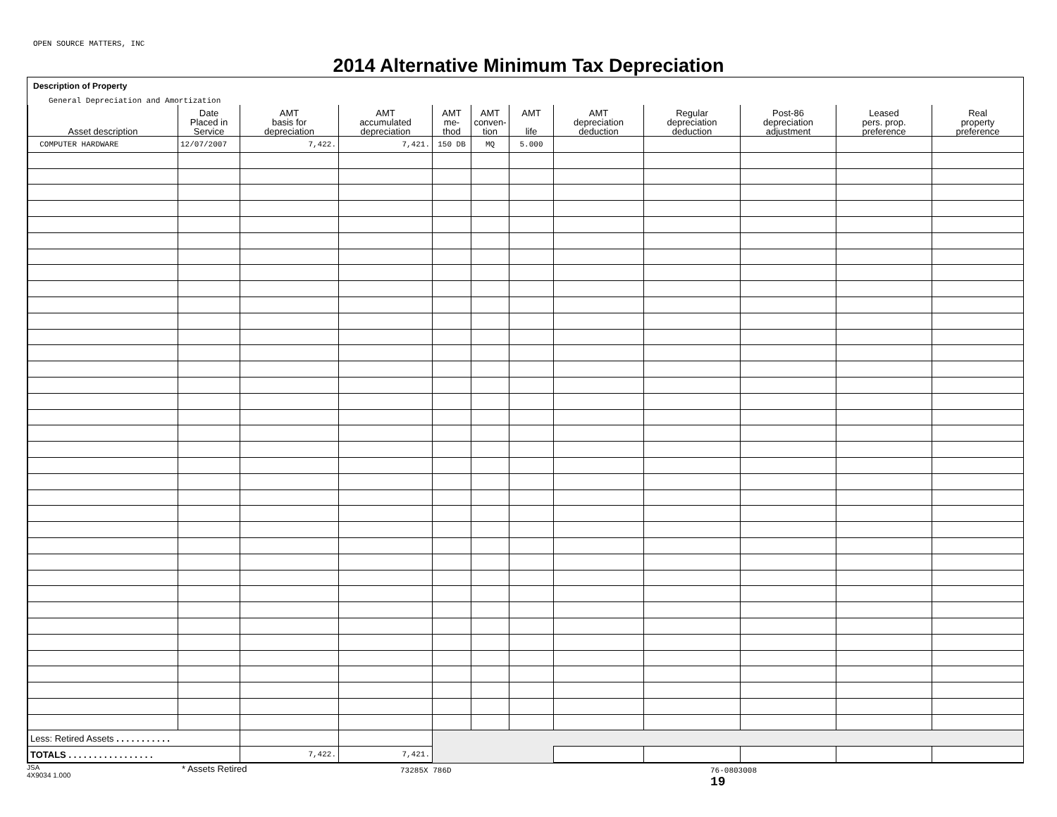OPEN SOURCE MATTERS, INC
2014 Alternative Minimum Tax Depreciation
Description of Property
General Depreciation and Amortization
| Asset description | Date Placed in Service | AMT basis for depreciation | AMT accumulated depreciation | AMT me- thod | AMT conven- tion | AMT life | AMT depreciation deduction | Regular depreciation deduction | Post-86 depreciation adjustment | Leased pers. prop. preference | Real property preference |
| --- | --- | --- | --- | --- | --- | --- | --- | --- | --- | --- | --- |
| COMPUTER HARDWARE | 12/07/2007 | 7,422. | 7,421. | 150 DB | MQ | 5.000 | | | | | |
| Less: Retired Assets . . . . . . . . . . . | | | | | | | | | | | |
| TOTALS . . . . . . . . . . . . . . . . . | | 7,422. | 7,421. | | | | | | | | |
JSA
4X9034 1.000
* Assets Retired
73285X 786D 76-0803008
19